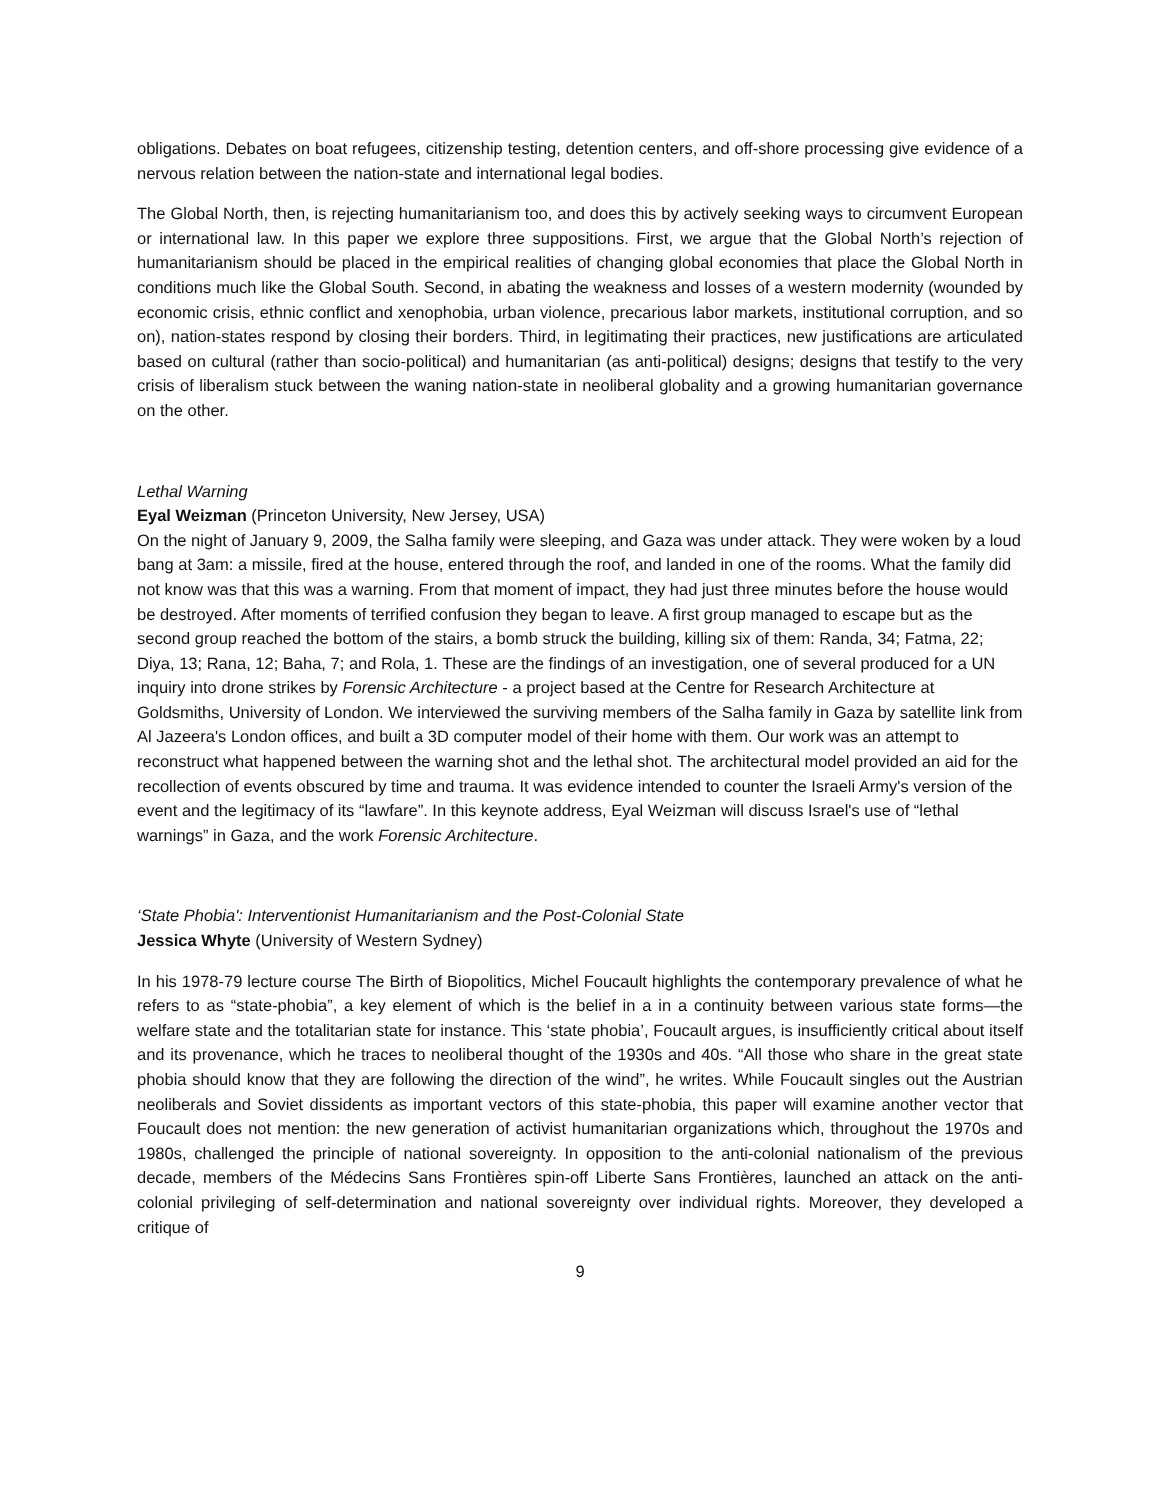obligations. Debates on boat refugees, citizenship testing, detention centers, and off-shore processing give evidence of a nervous relation between the nation-state and international legal bodies.
The Global North, then, is rejecting humanitarianism too, and does this by actively seeking ways to circumvent European or international law. In this paper we explore three suppositions. First, we argue that the Global North’s rejection of humanitarianism should be placed in the empirical realities of changing global economies that place the Global North in conditions much like the Global South. Second, in abating the weakness and losses of a western modernity (wounded by economic crisis, ethnic conflict and xenophobia, urban violence, precarious labor markets, institutional corruption, and so on), nation-states respond by closing their borders. Third, in legitimating their practices, new justifications are articulated based on cultural (rather than socio-political) and humanitarian (as anti-political) designs; designs that testify to the very crisis of liberalism stuck between the waning nation-state in neoliberal globality and a growing humanitarian governance on the other.
Lethal Warning
Eyal Weizman (Princeton University, New Jersey, USA)
On the night of January 9, 2009, the Salha family were sleeping, and Gaza was under attack. They were woken by a loud bang at 3am: a missile, fired at the house, entered through the roof, and landed in one of the rooms. What the family did not know was that this was a warning. From that moment of impact, they had just three minutes before the house would be destroyed. After moments of terrified confusion they began to leave. A first group managed to escape but as the second group reached the bottom of the stairs, a bomb struck the building, killing six of them: Randa, 34; Fatma, 22; Diya, 13; Rana, 12; Baha, 7; and Rola, 1. These are the findings of an investigation, one of several produced for a UN inquiry into drone strikes by Forensic Architecture - a project based at the Centre for Research Architecture at Goldsmiths, University of London. We interviewed the surviving members of the Salha family in Gaza by satellite link from Al Jazeera's London offices, and built a 3D computer model of their home with them. Our work was an attempt to reconstruct what happened between the warning shot and the lethal shot. The architectural model provided an aid for the recollection of events obscured by time and trauma. It was evidence intended to counter the Israeli Army's version of the event and the legitimacy of its “lawfare”. In this keynote address, Eyal Weizman will discuss Israel's use of “lethal warnings” in Gaza, and the work Forensic Architecture.
‘State Phobia': Interventionist Humanitarianism and the Post-Colonial State
Jessica Whyte (University of Western Sydney)
In his 1978-79 lecture course The Birth of Biopolitics, Michel Foucault highlights the contemporary prevalence of what he refers to as “state-phobia”, a key element of which is the belief in a in a continuity between various state forms—the welfare state and the totalitarian state for instance. This ‘state phobia’, Foucault argues, is insufficiently critical about itself and its provenance, which he traces to neoliberal thought of the 1930s and 40s. “All those who share in the great state phobia should know that they are following the direction of the wind”, he writes. While Foucault singles out the Austrian neoliberals and Soviet dissidents as important vectors of this state-phobia, this paper will examine another vector that Foucault does not mention: the new generation of activist humanitarian organizations which, throughout the 1970s and 1980s, challenged the principle of national sovereignty. In opposition to the anti-colonial nationalism of the previous decade, members of the Médecins Sans Frontières spin-off Liberte Sans Frontières, launched an attack on the anti-colonial privileging of self-determination and national sovereignty over individual rights. Moreover, they developed a critique of
9